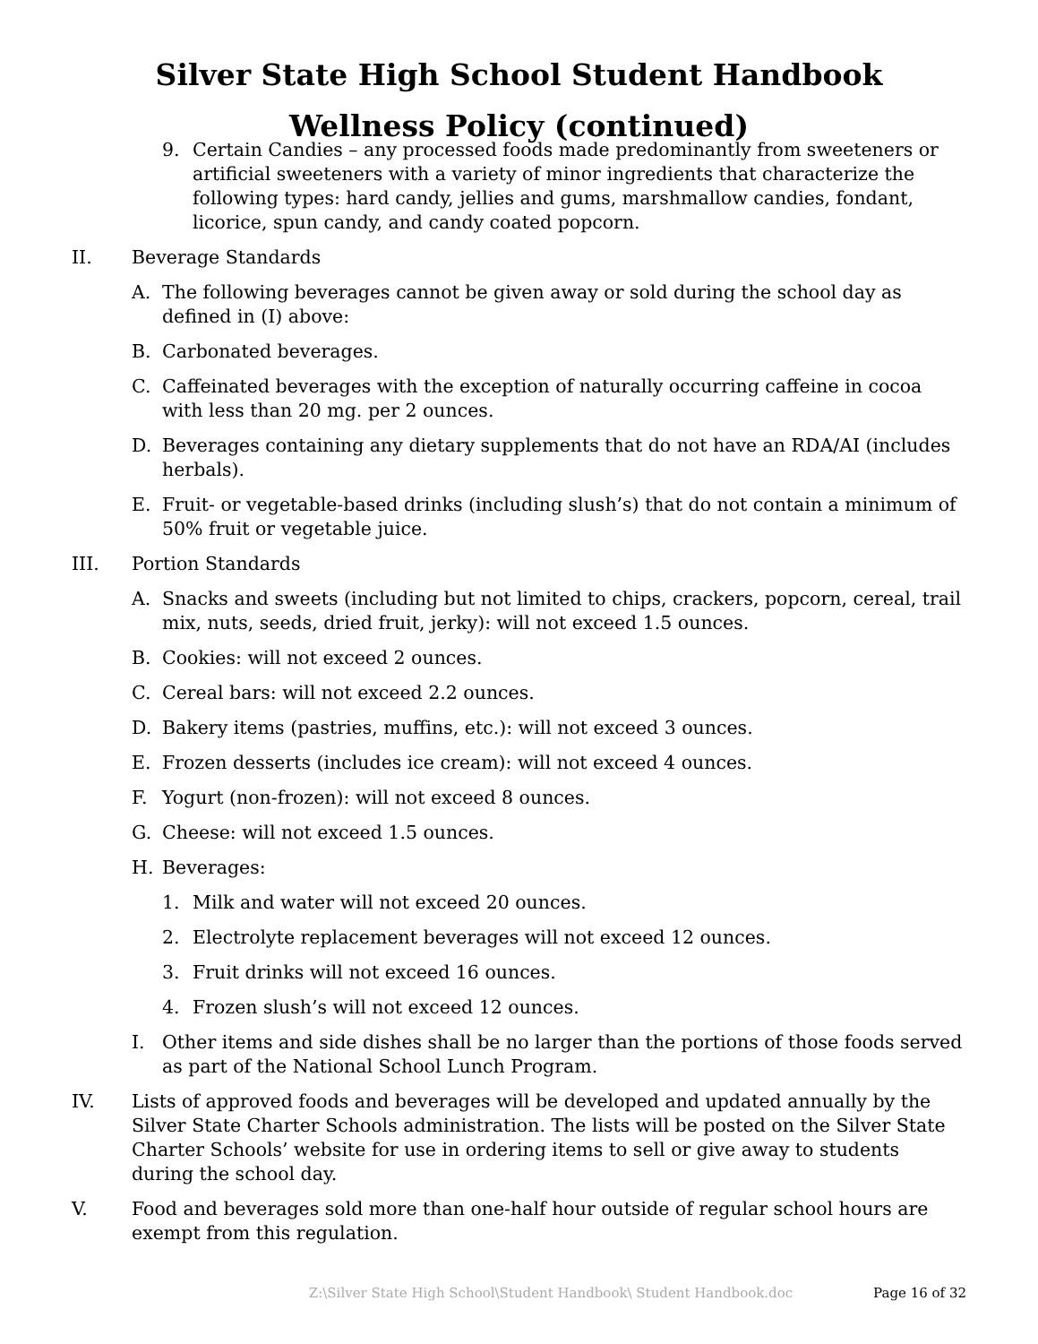Silver State High School Student Handbook
Wellness Policy (continued)
9. Certain Candies – any processed foods made predominantly from sweeteners or artificial sweeteners with a variety of minor ingredients that characterize the following types: hard candy, jellies and gums, marshmallow candies, fondant, licorice, spun candy, and candy coated popcorn.
II. Beverage Standards
A. The following beverages cannot be given away or sold during the school day as defined in (I) above:
B. Carbonated beverages.
C. Caffeinated beverages with the exception of naturally occurring caffeine in cocoa with less than 20 mg. per 2 ounces.
D. Beverages containing any dietary supplements that do not have an RDA/AI (includes herbals).
E. Fruit- or vegetable-based drinks (including slush’s) that do not contain a minimum of 50% fruit or vegetable juice.
III. Portion Standards
A. Snacks and sweets (including but not limited to chips, crackers, popcorn, cereal, trail mix, nuts, seeds, dried fruit, jerky): will not exceed 1.5 ounces.
B. Cookies: will not exceed 2 ounces.
C. Cereal bars: will not exceed 2.2 ounces.
D. Bakery items (pastries, muffins, etc.): will not exceed 3 ounces.
E. Frozen desserts (includes ice cream): will not exceed 4 ounces.
F. Yogurt (non-frozen): will not exceed 8 ounces.
G. Cheese: will not exceed 1.5 ounces.
H. Beverages:
1. Milk and water will not exceed 20 ounces.
2. Electrolyte replacement beverages will not exceed 12 ounces.
3. Fruit drinks will not exceed 16 ounces.
4. Frozen slush’s will not exceed 12 ounces.
I. Other items and side dishes shall be no larger than the portions of those foods served as part of the National School Lunch Program.
IV. Lists of approved foods and beverages will be developed and updated annually by the Silver State Charter Schools administration. The lists will be posted on the Silver State Charter Schools’ website for use in ordering items to sell or give away to students during the school day.
V. Food and beverages sold more than one-half hour outside of regular school hours are exempt from this regulation.
Z:\Silver State High School\Student Handbook\ Student Handbook.doc Page 16 of 32